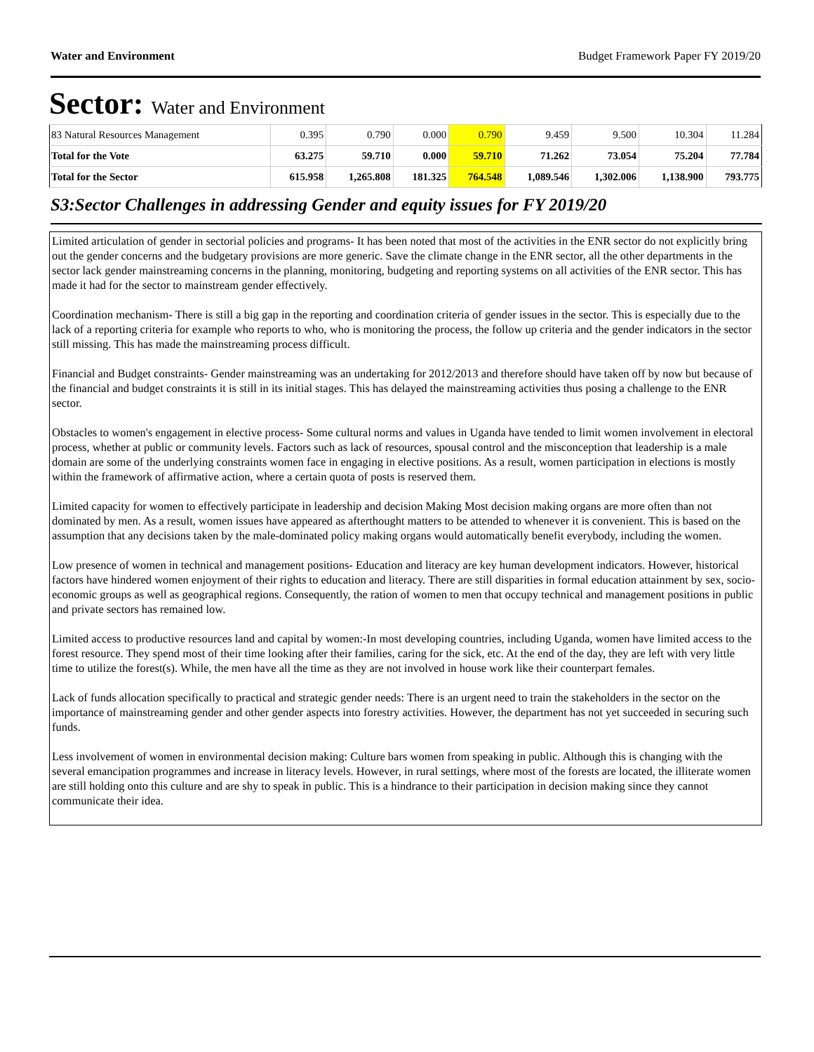Water and Environment Budget Framework Paper FY 2019/20
Sector: Water and Environment
| 83 Natural Resources Management | 0.395 | 0.790 | 0.000 | 0.790 | 9.459 | 9.500 | 10.304 | 11.284 |
| Total for the Vote | 63.275 | 59.710 | 0.000 | 59.710 | 71.262 | 73.054 | 75.204 | 77.784 |
| Total for the Sector | 615.958 | 1,265.808 | 181.325 | 764.548 | 1,089.546 | 1,302.006 | 1,138.900 | 793.775 |
S3:Sector Challenges in addressing Gender and equity issues for FY 2019/20
Limited articulation of gender in sectorial policies and programs- It has been noted that most of the activities in the ENR sector do not explicitly bring out the gender concerns and the budgetary provisions are more generic. Save the climate change in the ENR sector, all the other departments in the sector lack gender mainstreaming concerns in the planning, monitoring, budgeting and reporting systems on all activities of the ENR sector. This has made it had for the sector to mainstream gender effectively.
Coordination mechanism- There is still a big gap in the reporting and coordination criteria of gender issues in the sector. This is especially due to the lack of a reporting criteria for example who reports to who, who is monitoring the process, the follow up criteria and the gender indicators in the sector still missing. This has made the mainstreaming process difficult.
Financial and Budget constraints- Gender mainstreaming was an undertaking for 2012/2013 and therefore should have taken off by now but because of the financial and budget constraints it is still in its initial stages. This has delayed the mainstreaming activities thus posing a challenge to the ENR sector.
Obstacles to women's engagement in elective process- Some cultural norms and values in Uganda have tended to limit women involvement in electoral process, whether at public or community levels. Factors such as lack of resources, spousal control and the misconception that leadership is a male domain are some of the underlying constraints women face in engaging in elective positions. As a result, women participation in elections is mostly within the framework of affirmative action, where a certain quota of posts is reserved them.
Limited capacity for women to effectively participate in leadership and decision Making Most decision making organs are more often than not dominated by men. As a result, women issues have appeared as afterthought matters to be attended to whenever it is convenient. This is based on the assumption that any decisions taken by the male-dominated policy making organs would automatically benefit everybody, including the women.
Low presence of women in technical and management positions- Education and literacy are key human development indicators. However, historical factors have hindered women enjoyment of their rights to education and literacy. There are still disparities in formal education attainment by sex, socio-economic groups as well as geographical regions. Consequently, the ration of women to men that occupy technical and management positions in public and private sectors has remained low.
Limited access to productive resources land and capital by women:-In most developing countries, including Uganda, women have limited access to the forest resource. They spend most of their time looking after their families, caring for the sick, etc. At the end of the day, they are left with very little time to utilize the forest(s). While, the men have all the time as they are not involved in house work like their counterpart females.
Lack of funds allocation specifically to practical and strategic gender needs: There is an urgent need to train the stakeholders in the sector on the importance of mainstreaming gender and other gender aspects into forestry activities. However, the department has not yet succeeded in securing such funds.
Less involvement of women in environmental decision making: Culture bars women from speaking in public. Although this is changing with the several emancipation programmes and increase in literacy levels. However, in rural settings, where most of the forests are located, the illiterate women are still holding onto this culture and are shy to speak in public. This is a hindrance to their participation in decision making since they cannot communicate their idea.